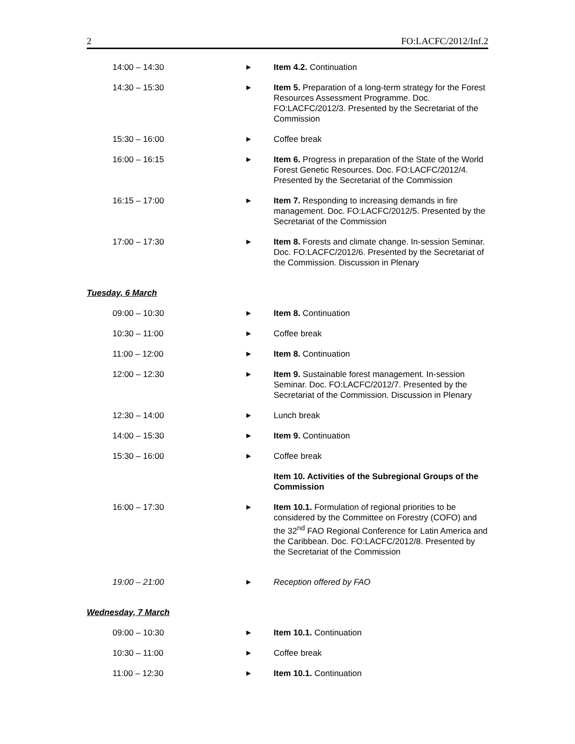2 FO:LACFC/2012/Inf.2
| 14:00 – 14:30 | ▶ | Item 4.2. Continuation |
| 14:30 – 15:30 | ▶ | Item 5. Preparation of a long-term strategy for the Forest Resources Assessment Programme. Doc. FO:LACFC/2012/3. Presented by the Secretariat of the Commission |
| 15:30 – 16:00 | ▶ | Coffee break |
| 16:00 – 16:15 | ▶ | Item 6. Progress in preparation of the State of the World Forest Genetic Resources. Doc. FO:LACFC/2012/4. Presented by the Secretariat of the Commission |
| 16:15 – 17:00 | ▶ | Item 7. Responding to increasing demands in fire management. Doc. FO:LACFC/2012/5. Presented by the Secretariat of the Commission |
| 17:00 – 17:30 | ▶ | Item 8. Forests and climate change. In-session Seminar. Doc. FO:LACFC/2012/6. Presented by the Secretariat of the Commission. Discussion in Plenary |
| Tuesday, 6 March | | |
| 09:00 – 10:30 | ▶ | Item 8. Continuation |
| 10:30 – 11:00 | ▶ | Coffee break |
| 11:00 – 12:00 | ▶ | Item 8. Continuation |
| 12:00 – 12:30 | ▶ | Item 9. Sustainable forest management. In-session Seminar. Doc. FO:LACFC/2012/7. Presented by the Secretariat of the Commission. Discussion in Plenary |
| 12:30 – 14:00 | ▶ | Lunch break |
| 14:00 – 15:30 | ▶ | Item 9. Continuation |
| 15:30 – 16:00 | ▶ | Coffee break |
| | | Item 10. Activities of the Subregional Groups of the Commission |
| 16:00 – 17:30 | ▶ | Item 10.1. Formulation of regional priorities to be considered by the Committee on Forestry (COFO) and the 32<sup>nd</sup> FAO Regional Conference for Latin America and the Caribbean. Doc. FO:LACFC/2012/8. Presented by the Secretariat of the Commission |
| 19:00 – 21:00 | ▶ | Reception offered by FAO |
| Wednesday, 7 March | | |
| 09:00 – 10:30 | ▶ | Item 10.1. Continuation |
| 10:30 – 11:00 | ▶ | Coffee break |
| 11:00 – 12:30 | ▶ | Item 10.1. Continuation |